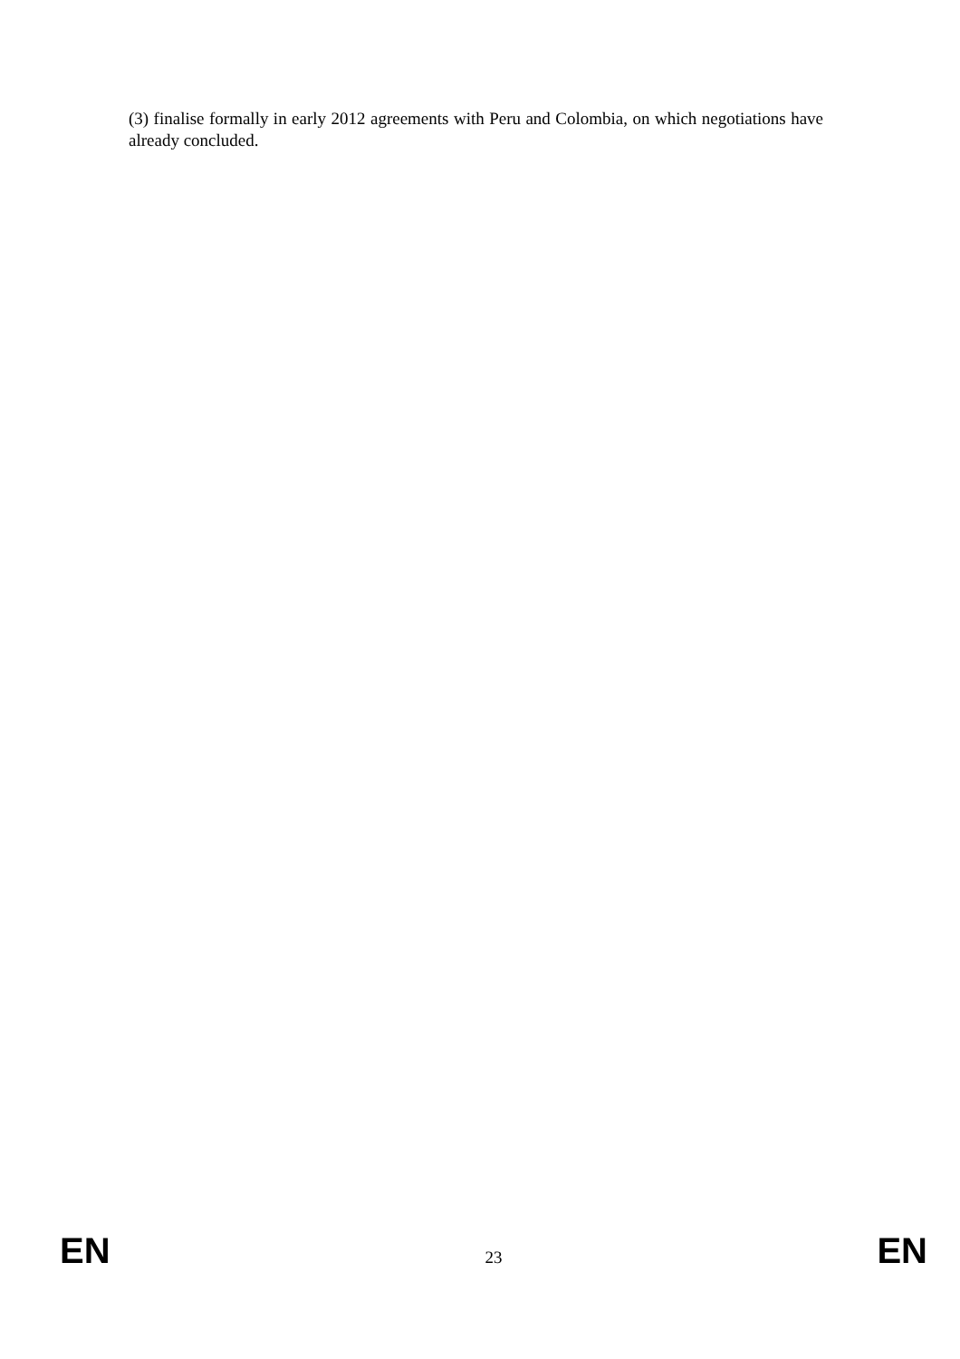(3) finalise formally in early 2012 agreements with Peru and Colombia, on which negotiations have already concluded.
EN 23 EN